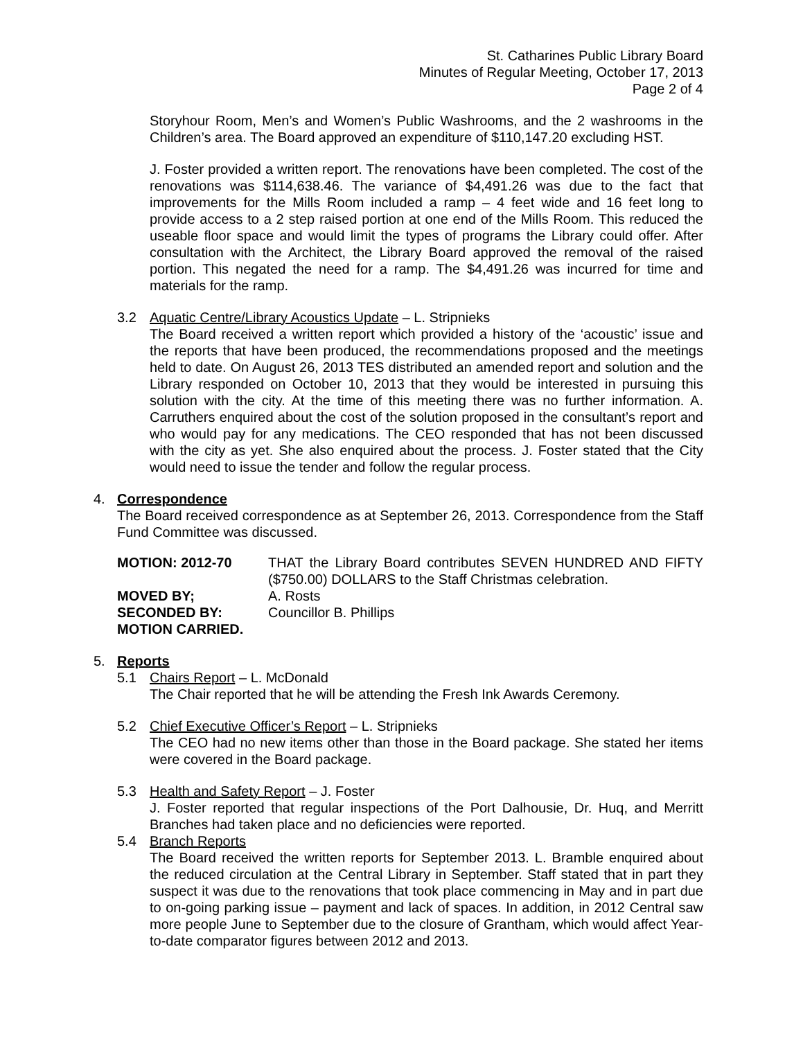St. Catharines Public Library Board
Minutes of Regular Meeting, October 17, 2013
Page 2 of 4
Storyhour Room, Men’s and Women’s Public Washrooms, and the 2 washrooms in the Children’s area. The Board approved an expenditure of $110,147.20 excluding HST.
J. Foster provided a written report. The renovations have been completed. The cost of the renovations was $114,638.46. The variance of $4,491.26 was due to the fact that improvements for the Mills Room included a ramp – 4 feet wide and 16 feet long to provide access to a 2 step raised portion at one end of the Mills Room. This reduced the useable floor space and would limit the types of programs the Library could offer. After consultation with the Architect, the Library Board approved the removal of the raised portion. This negated the need for a ramp. The $4,491.26 was incurred for time and materials for the ramp.
3.2 Aquatic Centre/Library Acoustics Update – L. Stripnieks
The Board received a written report which provided a history of the ‘acoustic’ issue and the reports that have been produced, the recommendations proposed and the meetings held to date. On August 26, 2013 TES distributed an amended report and solution and the Library responded on October 10, 2013 that they would be interested in pursuing this solution with the city. At the time of this meeting there was no further information. A. Carruthers enquired about the cost of the solution proposed in the consultant’s report and who would pay for any medications. The CEO responded that has not been discussed with the city as yet. She also enquired about the process. J. Foster stated that the City would need to issue the tender and follow the regular process.
4. Correspondence
The Board received correspondence as at September 26, 2013. Correspondence from the Staff Fund Committee was discussed.
MOTION: 2012-70
THAT the Library Board contributes SEVEN HUNDRED AND FIFTY ($750.00) DOLLARS to the Staff Christmas celebration.
MOVED BY;
A. Rosts
SECONDED BY:
Councillor B. Phillips
MOTION CARRIED.
5. Reports
5.1 Chairs Report – L. McDonald
The Chair reported that he will be attending the Fresh Ink Awards Ceremony.
5.2 Chief Executive Officer’s Report – L. Stripnieks
The CEO had no new items other than those in the Board package. She stated her items were covered in the Board package.
5.3 Health and Safety Report – J. Foster
J. Foster reported that regular inspections of the Port Dalhousie, Dr. Huq, and Merritt Branches had taken place and no deficiencies were reported.
5.4 Branch Reports
The Board received the written reports for September 2013. L. Bramble enquired about the reduced circulation at the Central Library in September. Staff stated that in part they suspect it was due to the renovations that took place commencing in May and in part due to on-going parking issue – payment and lack of spaces. In addition, in 2012 Central saw more people June to September due to the closure of Grantham, which would affect Year-to-date comparator figures between 2012 and 2013.